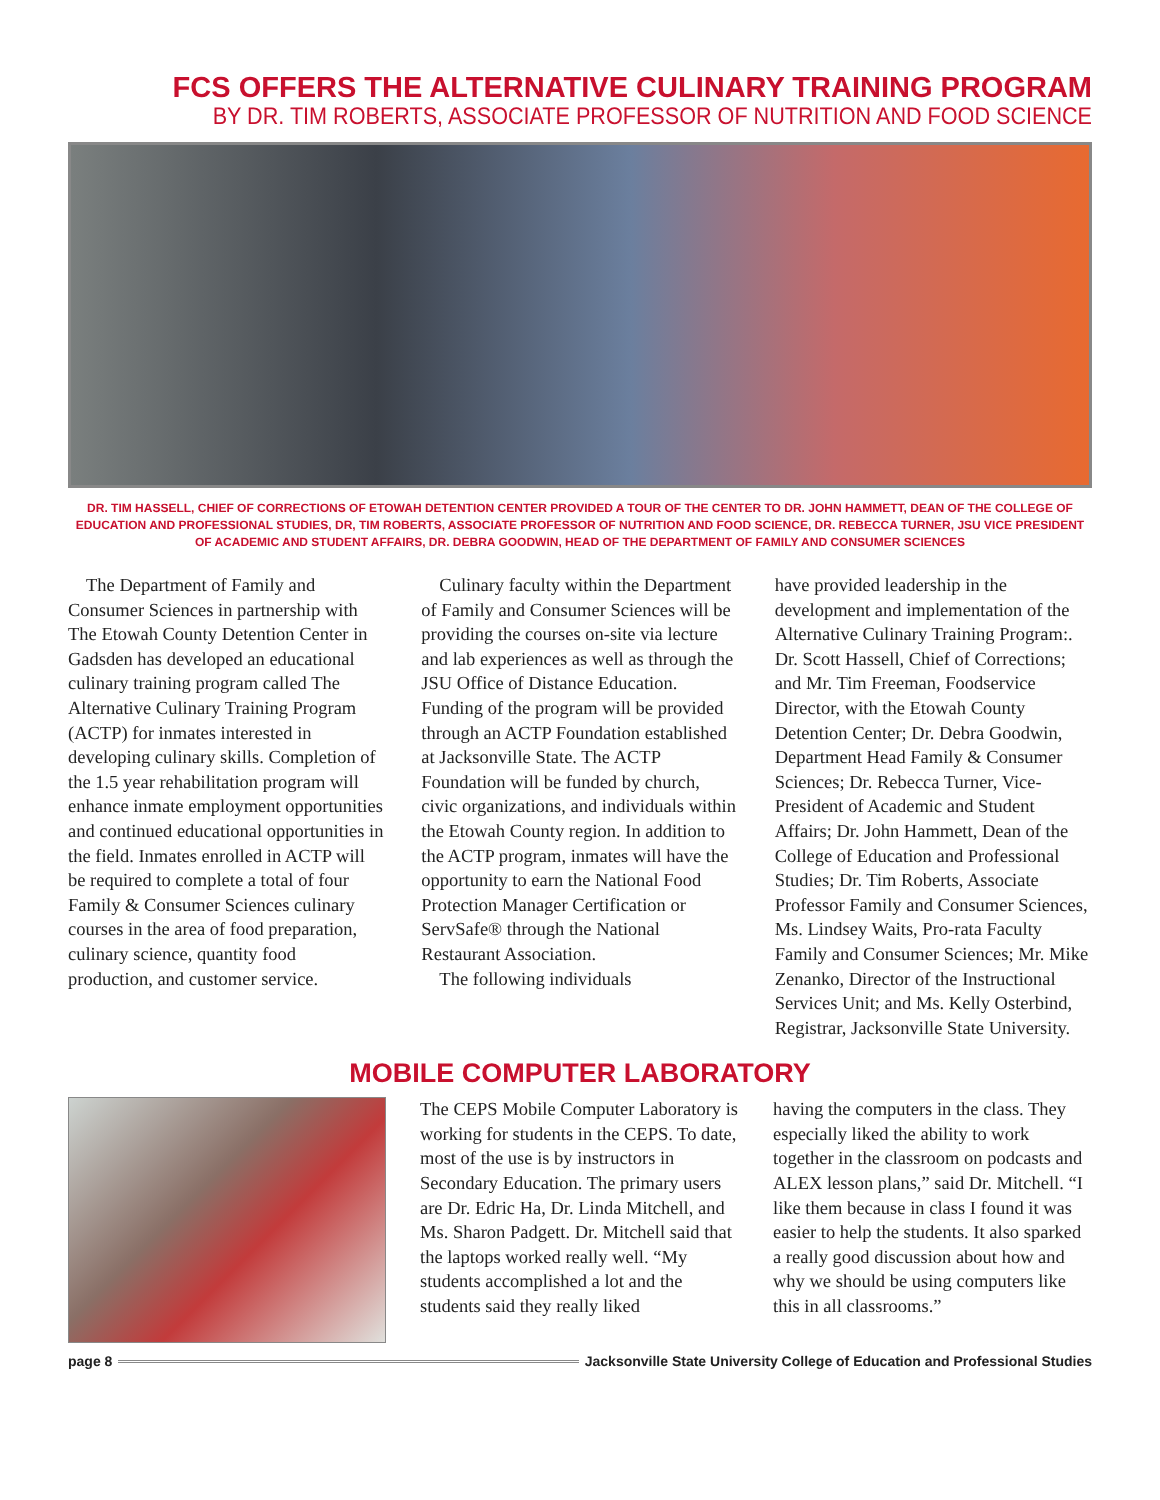FCS OFFERS THE ALTERNATIVE CULINARY TRAINING PROGRAM
BY DR. TIM ROBERTS, ASSOCIATE PROFESSOR OF NUTRITION AND FOOD SCIENCE
DR. TIM HASSELL, CHIEF OF CORRECTIONS OF ETOWAH DETENTION CENTER PROVIDED A TOUR OF THE CENTER TO DR. JOHN HAMMETT, DEAN OF THE COLLEGE OF EDUCATION AND PROFESSIONAL STUDIES, DR, TIM ROBERTS, ASSOCIATE PROFESSOR OF NUTRITION AND FOOD SCIENCE, DR. REBECCA TURNER, JSU VICE PRESIDENT OF ACADEMIC AND STUDENT AFFAIRS, DR. DEBRA GOODWIN, HEAD OF THE DEPARTMENT OF FAMILY AND CONSUMER SCIENCES
The Department of Family and Consumer Sciences in partnership with The Etowah County Detention Center in Gadsden has developed an educational culinary training program called The Alternative Culinary Training Program (ACTP) for inmates interested in developing culinary skills. Completion of the 1.5 year rehabilitation program will enhance inmate employment opportunities and continued educational opportunities in the field. Inmates enrolled in ACTP will be required to complete a total of four Family & Consumer Sciences culinary courses in the area of food preparation, culinary science, quantity food production, and customer service.
Culinary faculty within the Department of Family and Consumer Sciences will be providing the courses on-site via lecture and lab experiences as well as through the JSU Office of Distance Education. Funding of the program will be provided through an ACTP Foundation established at Jacksonville State. The ACTP Foundation will be funded by church, civic organizations, and individuals within the Etowah County region. In addition to the ACTP program, inmates will have the opportunity to earn the National Food Protection Manager Certification or ServSafe® through the National Restaurant Association.
The following individuals
have provided leadership in the development and implementation of the Alternative Culinary Training Program:. Dr. Scott Hassell, Chief of Corrections; and Mr. Tim Freeman, Foodservice Director, with the Etowah County Detention Center; Dr. Debra Goodwin, Department Head Family & Consumer Sciences; Dr. Rebecca Turner, Vice-President of Academic and Student Affairs; Dr. John Hammett, Dean of the College of Education and Professional Studies; Dr. Tim Roberts, Associate Professor Family and Consumer Sciences, Ms. Lindsey Waits, Pro-rata Faculty Family and Consumer Sciences; Mr. Mike Zenanko, Director of the Instructional Services Unit; and Ms. Kelly Osterbind, Registrar, Jacksonville State University.
MOBILE COMPUTER LABORATORY
The CEPS Mobile Computer Laboratory is working for students in the CEPS. To date, most of the use is by instructors in Secondary Education. The primary users are Dr. Edric Ha, Dr. Linda Mitchell, and Ms. Sharon Padgett. Dr. Mitchell said that the laptops worked really well. “My students accomplished a lot and the students said they really liked
having the computers in the class. They especially liked the ability to work together in the classroom on podcasts and ALEX lesson plans,” said Dr. Mitchell. “I like them because in class I found it was easier to help the students. It also sparked a really good discussion about how and why we should be using computers like this in all classrooms.”
page 8 Jacksonville State University College of Education and Professional Studies